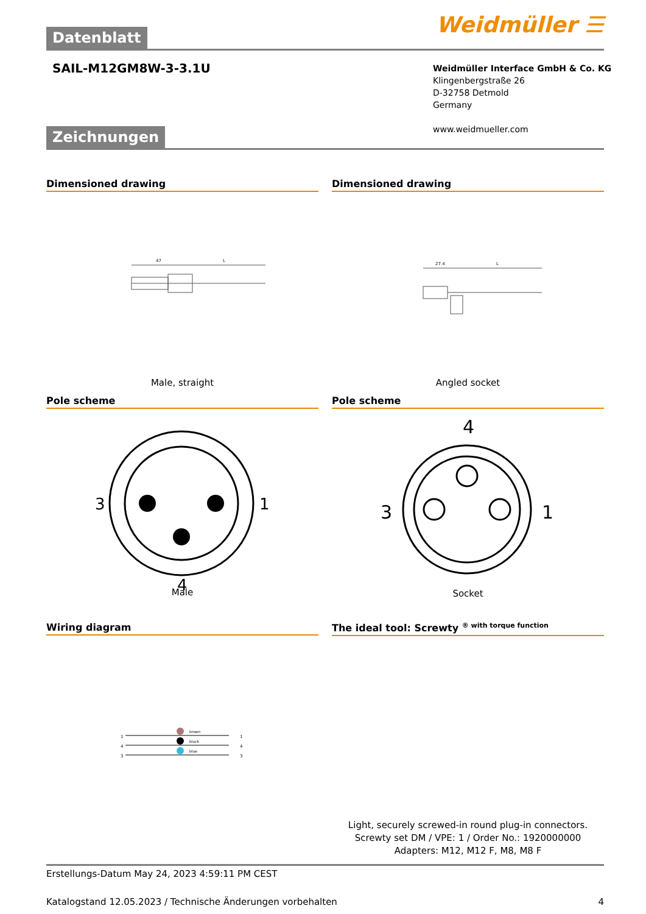Weidmüller ☰ Datenblatt
SAIL-M12GM8W-3-3.1U
Weidmüller Interface GmbH & Co. KG
Klingenbergstraße 26
D-32758 Detmold
Germany
www.weidmueller.com
Zeichnungen
Dimensioned drawing
47
L
Male, straight
Dimensioned drawing
27.4
L
Angled socket
Pole scheme
3
1
4
Male
Pole scheme
4
3
1
Socket
Wiring diagram
brown
black
blue
1
4
3
1
4
3
The ideal tool: Screwty <sup>® with torque function</sup>
Light, securely screwed-in round plug-in connectors. Screwty set DM / VPE: 1 / Order No.: 1920000000 Adapters: M12, M12 F, M8, M8 F
Erstellungs-Datum May 24, 2023 4:59:11 PM CEST
Katalogstand 12.05.2023 / Technische Änderungen vorbehalten 4